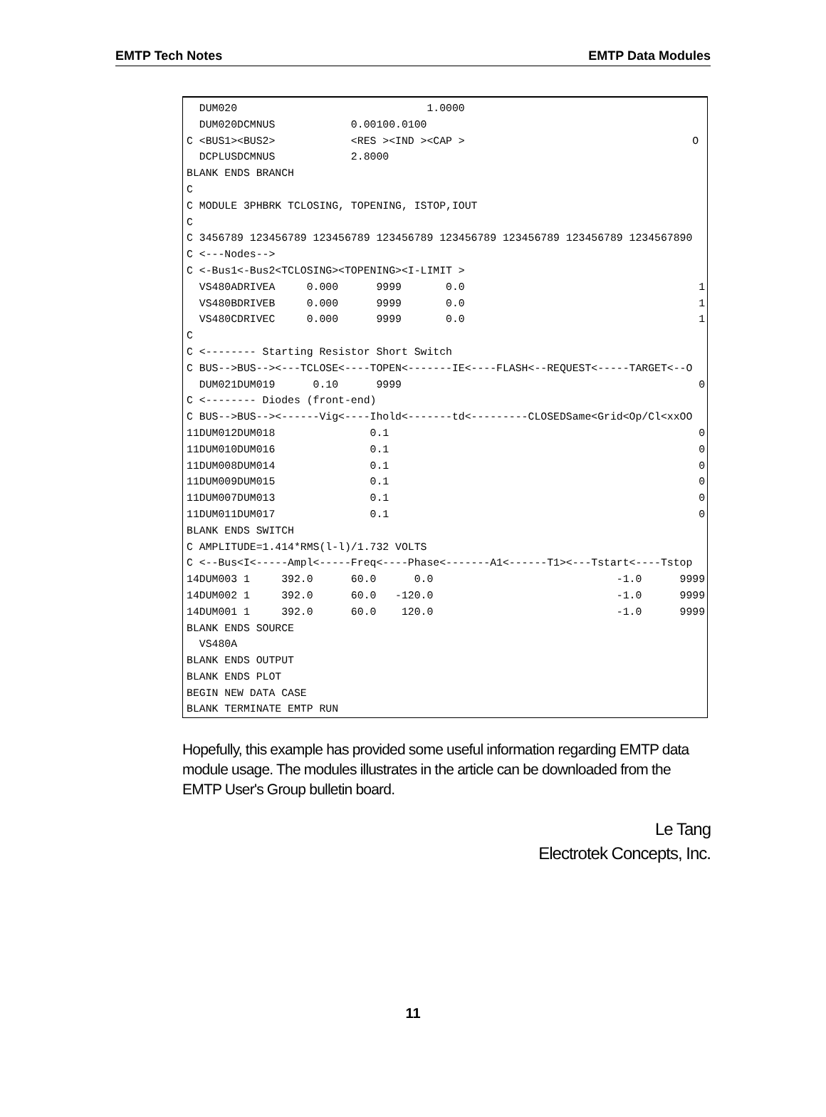EMTP Tech Notes EMTP Data Modules
  DUM020                              1.0000
  DUM020DCMNUS            0.00100.0100
C <BUS1><BUS2>            <RES ><IND ><CAP >                                    O
  DCPLUSDCMNUS            2.8000
BLANK ENDS BRANCH
C
C MODULE 3PHBRK TCLOSING, TOPENING, ISTOP,IOUT
C
C 3456789 123456789 123456789 123456789 123456789 123456789 123456789 1234567890
C <---Nodes-->
C <-Bus1<-Bus2<TCLOSING><TOPENING><I-LIMIT >
  VS480ADRIVEA     0.000      9999       0.0                                     1
  VS480BDRIVEB     0.000      9999       0.0                                     1
  VS480CDRIVEC     0.000      9999       0.0                                     1
C
C <-------- Starting Resistor Short Switch
C BUS-->BUS--><---TCLOSE<----TOPEN<-------IE<----FLASH<--REQUEST<-----TARGET<--O
  DUM021DUM019      0.10      9999                                               0
C <-------- Diodes (front-end)
C BUS-->BUS--><------Vig<----Ihold<-------td<---------CLOSEDSame<Grid<Op/Cl<xxOO
11DUM012DUM018               0.1                                                 0
11DUM010DUM016               0.1                                                 0
11DUM008DUM014               0.1                                                 0
11DUM009DUM015               0.1                                                 0
11DUM007DUM013               0.1                                                 0
11DUM011DUM017               0.1                                                 0
BLANK ENDS SWITCH
C AMPLITUDE=1.414*RMS(l-l)/1.732 VOLTS
C <--Bus<I<-----Ampl<-----Freq<----Phase<-------A1<------T1><---Tstart<----Tstop
14DUM003 1     392.0      60.0      0.0                             -1.0      9999
14DUM002 1     392.0      60.0   -120.0                             -1.0      9999
14DUM001 1     392.0      60.0    120.0                             -1.0      9999
BLANK ENDS SOURCE
  VS480A
BLANK ENDS OUTPUT
BLANK ENDS PLOT
BEGIN NEW DATA CASE
BLANK TERMINATE EMTP RUN
Hopefully, this example has provided some useful information regarding EMTP data module usage. The modules illustrates in the article can be downloaded from the EMTP User's Group bulletin board.
Le Tang
Electrotek Concepts, Inc.
11